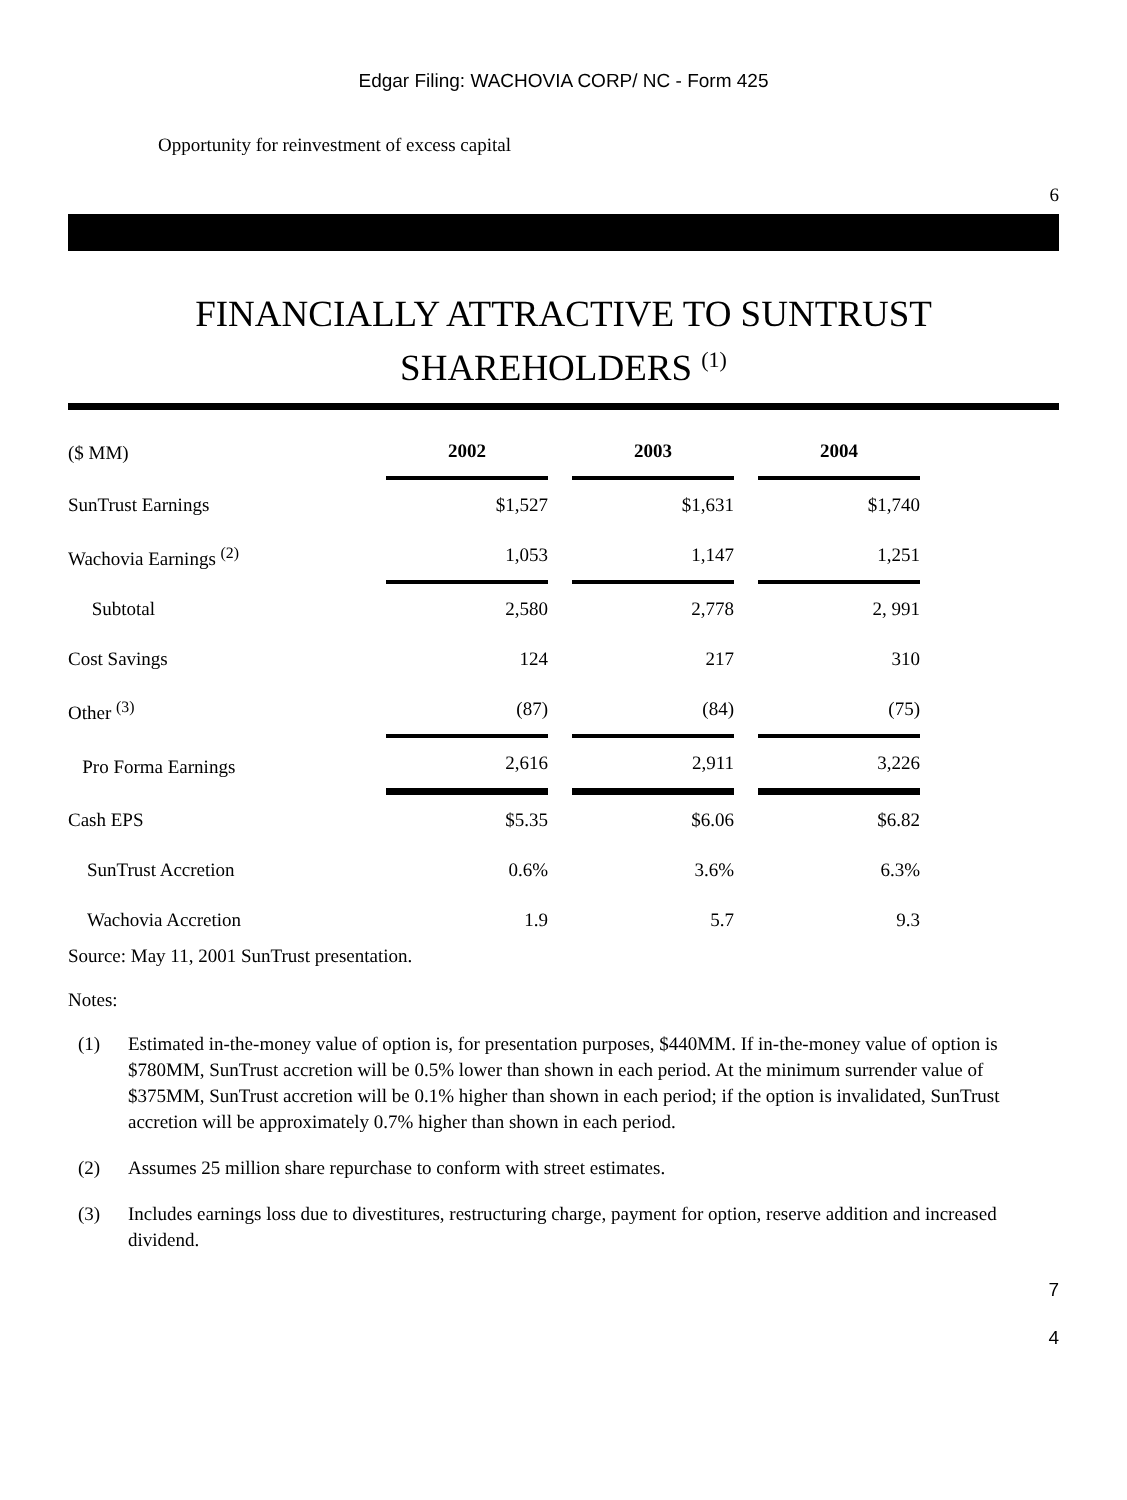Edgar Filing: WACHOVIA CORP/ NC - Form 425
Opportunity for reinvestment of excess capital
6
FINANCIALLY ATTRACTIVE TO SUNTRUST
SHAREHOLDERS <sup>(1)</sup>
| ($ MM) | 2002 | 2003 | 2004 |
| SunTrust Earnings | $1,527 | $1,631 | $1,740 |
| Wachovia Earnings <sup>(2)</sup> | 1,053 | 1,147 | 1,251 |
| Subtotal | 2,580 | 2,778 | 2, 991 |
| Cost Savings | 124 | 217 | 310 |
| Other <sup>(3)</sup> | (87) | (84) | (75) |
| Pro Forma Earnings | 2,616 | 2,911 | 3,226 |
| Cash EPS | $5.35 | $6.06 | $6.82 |
| SunTrust Accretion | 0.6% | 3.6% | 6.3% |
| Wachovia Accretion | 1.9 | 5.7 | 9.3 |
Source: May 11, 2001 SunTrust presentation.
Notes:
(1) Estimated in-the-money value of option is, for presentation purposes, $440MM. If in-the-money value of option is $780MM, SunTrust accretion will be 0.5% lower than shown in each period. At the minimum surrender value of $375MM, SunTrust accretion will be 0.1% higher than shown in each period; if the option is invalidated, SunTrust accretion will be approximately 0.7% higher than shown in each period.
(2) Assumes 25 million share repurchase to conform with street estimates.
(3) Includes earnings loss due to divestitures, restructuring charge, payment for option, reserve addition and increased dividend.
7
4